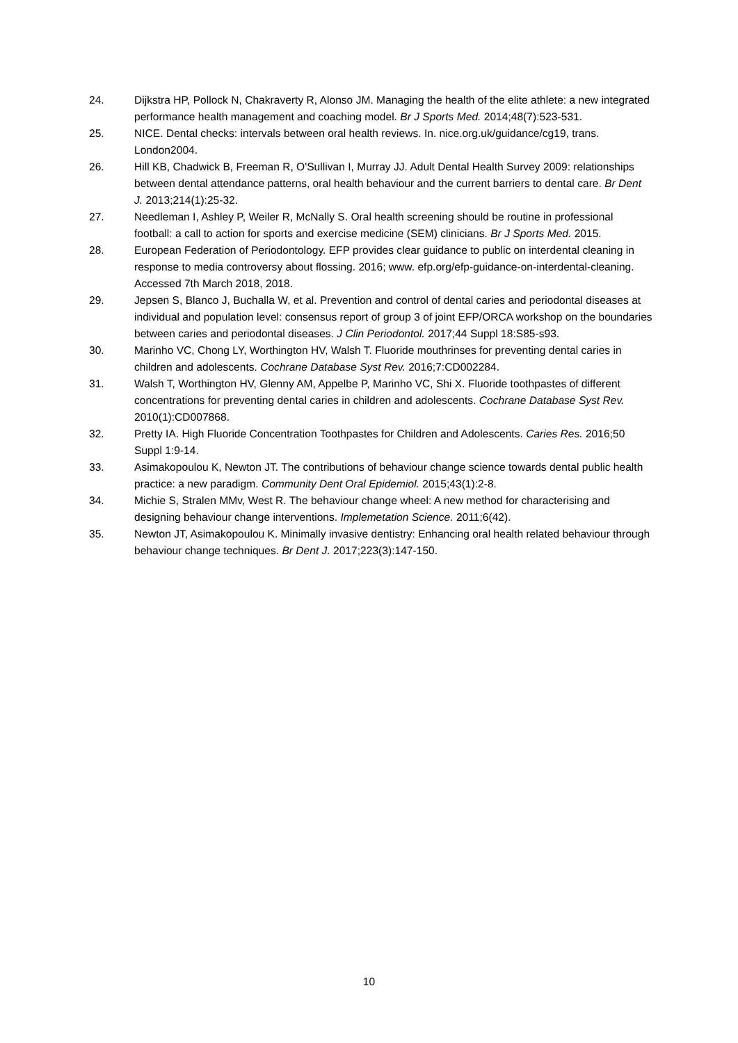24. Dijkstra HP, Pollock N, Chakraverty R, Alonso JM. Managing the health of the elite athlete: a new integrated performance health management and coaching model. Br J Sports Med. 2014;48(7):523-531.
25. NICE. Dental checks: intervals between oral health reviews. In. nice.org.uk/guidance/cg19, trans. London2004.
26. Hill KB, Chadwick B, Freeman R, O'Sullivan I, Murray JJ. Adult Dental Health Survey 2009: relationships between dental attendance patterns, oral health behaviour and the current barriers to dental care. Br Dent J. 2013;214(1):25-32.
27. Needleman I, Ashley P, Weiler R, McNally S. Oral health screening should be routine in professional football: a call to action for sports and exercise medicine (SEM) clinicians. Br J Sports Med. 2015.
28. European Federation of Periodontology. EFP provides clear guidance to public on interdental cleaning in response to media controversy about flossing. 2016; www. efp.org/efp-guidance-on-interdental-cleaning. Accessed 7th March 2018, 2018.
29. Jepsen S, Blanco J, Buchalla W, et al. Prevention and control of dental caries and periodontal diseases at individual and population level: consensus report of group 3 of joint EFP/ORCA workshop on the boundaries between caries and periodontal diseases. J Clin Periodontol. 2017;44 Suppl 18:S85-s93.
30. Marinho VC, Chong LY, Worthington HV, Walsh T. Fluoride mouthrinses for preventing dental caries in children and adolescents. Cochrane Database Syst Rev. 2016;7:CD002284.
31. Walsh T, Worthington HV, Glenny AM, Appelbe P, Marinho VC, Shi X. Fluoride toothpastes of different concentrations for preventing dental caries in children and adolescents. Cochrane Database Syst Rev. 2010(1):CD007868.
32. Pretty IA. High Fluoride Concentration Toothpastes for Children and Adolescents. Caries Res. 2016;50 Suppl 1:9-14.
33. Asimakopoulou K, Newton JT. The contributions of behaviour change science towards dental public health practice: a new paradigm. Community Dent Oral Epidemiol. 2015;43(1):2-8.
34. Michie S, Stralen MMv, West R. The behaviour change wheel: A new method for characterising and designing behaviour change interventions. Implemetation Science. 2011;6(42).
35. Newton JT, Asimakopoulou K. Minimally invasive dentistry: Enhancing oral health related behaviour through behaviour change techniques. Br Dent J. 2017;223(3):147-150.
10